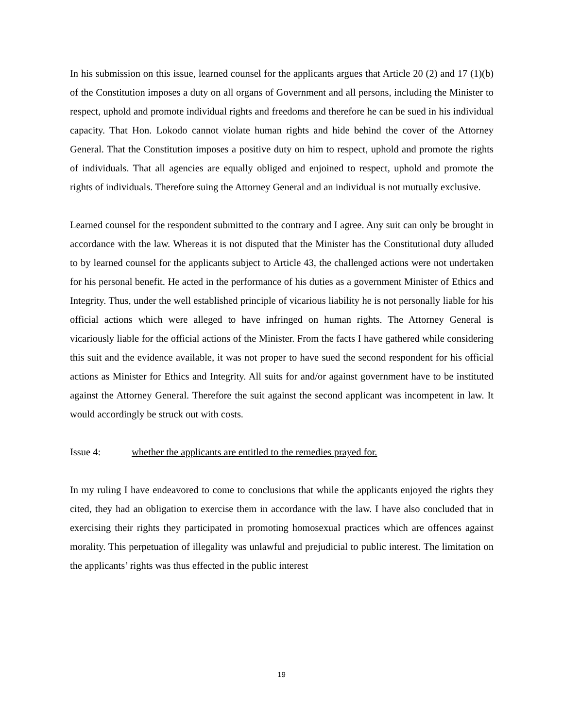In his submission on this issue, learned counsel for the applicants argues that Article 20 (2) and 17 (1)(b) of the Constitution imposes a duty on all organs of Government and all persons, including the Minister to respect, uphold and promote individual rights and freedoms and therefore he can be sued in his individual capacity. That Hon. Lokodo cannot violate human rights and hide behind the cover of the Attorney General. That the Constitution imposes a positive duty on him to respect, uphold and promote the rights of individuals. That all agencies are equally obliged and enjoined to respect, uphold and promote the rights of individuals. Therefore suing the Attorney General and an individual is not mutually exclusive.
Learned counsel for the respondent submitted to the contrary and I agree. Any suit can only be brought in accordance with the law. Whereas it is not disputed that the Minister has the Constitutional duty alluded to by learned counsel for the applicants subject to Article 43, the challenged actions were not undertaken for his personal benefit. He acted in the performance of his duties as a government Minister of Ethics and Integrity. Thus, under the well established principle of vicarious liability he is not personally liable for his official actions which were alleged to have infringed on human rights. The Attorney General is vicariously liable for the official actions of the Minister. From the facts I have gathered while considering this suit and the evidence available, it was not proper to have sued the second respondent for his official actions as Minister for Ethics and Integrity. All suits for and/or against government have to be instituted against the Attorney General. Therefore the suit against the second applicant was incompetent in law. It would accordingly be struck out with costs.
Issue 4: whether the applicants are entitled to the remedies prayed for.
In my ruling I have endeavored to come to conclusions that while the applicants enjoyed the rights they cited, they had an obligation to exercise them in accordance with the law. I have also concluded that in exercising their rights they participated in promoting homosexual practices which are offences against morality. This perpetuation of illegality was unlawful and prejudicial to public interest. The limitation on the applicants’ rights was thus effected in the public interest
19